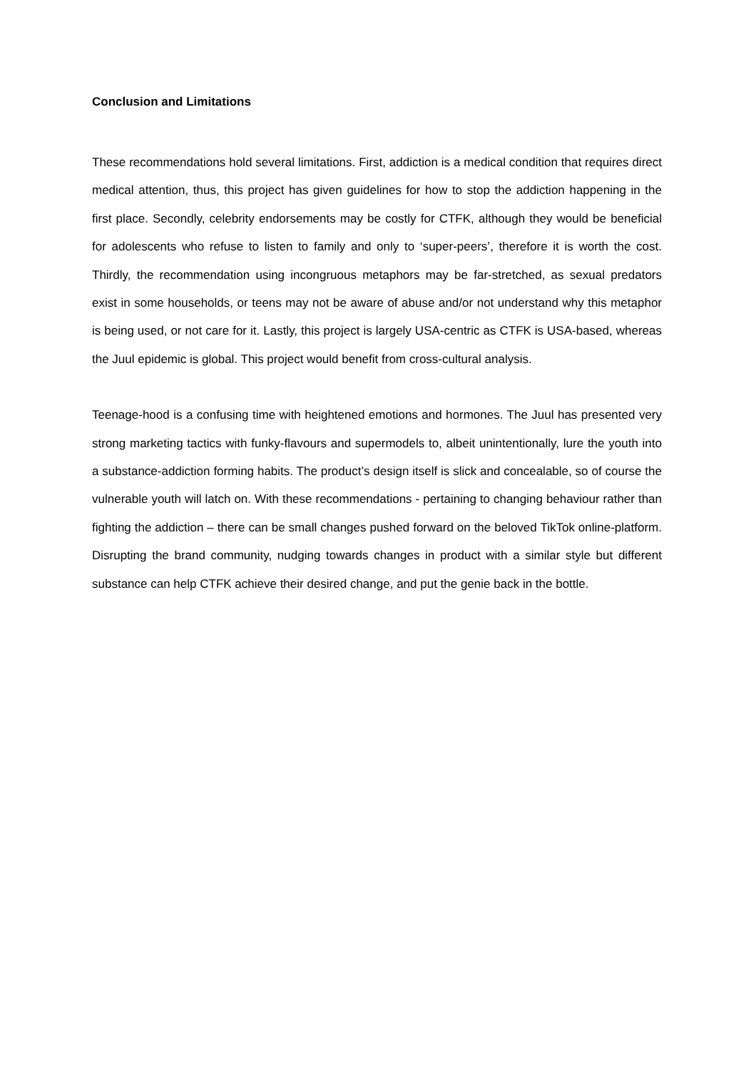Conclusion and Limitations
These recommendations hold several limitations. First, addiction is a medical condition that requires direct medical attention, thus, this project has given guidelines for how to stop the addiction happening in the first place. Secondly, celebrity endorsements may be costly for CTFK, although they would be beneficial for adolescents who refuse to listen to family and only to ‘super-peers’, therefore it is worth the cost. Thirdly, the recommendation using incongruous metaphors may be far-stretched, as sexual predators exist in some households, or teens may not be aware of abuse and/or not understand why this metaphor is being used, or not care for it. Lastly, this project is largely USA-centric as CTFK is USA-based, whereas the Juul epidemic is global. This project would benefit from cross-cultural analysis.
Teenage-hood is a confusing time with heightened emotions and hormones. The Juul has presented very strong marketing tactics with funky-flavours and supermodels to, albeit unintentionally, lure the youth into a substance-addiction forming habits. The product’s design itself is slick and concealable, so of course the vulnerable youth will latch on. With these recommendations - pertaining to changing behaviour rather than fighting the addiction – there can be small changes pushed forward on the beloved TikTok online-platform. Disrupting the brand community, nudging towards changes in product with a similar style but different substance can help CTFK achieve their desired change, and put the genie back in the bottle.